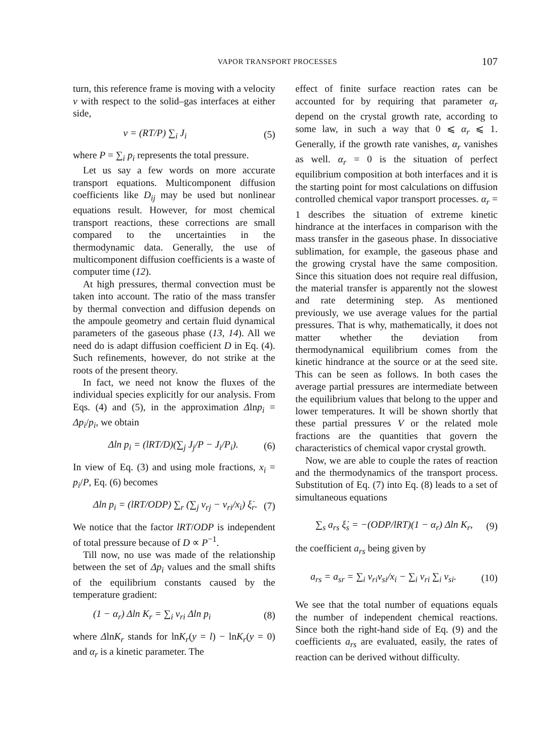VAPOR TRANSPORT PROCESSES 107
turn, this reference frame is moving with a velocity v with respect to the solid–gas interfaces at either side,
v = (RT/P) ∑<sub>i</sub> J<sub>i</sub> (5)
where P = ∑<sub>i</sub> p<sub>i</sub> represents the total pressure.
Let us say a few words on more accurate transport equations. Multicomponent diffusion coefficients like D<sub>ij</sub> may be used but nonlinear equations result. However, for most chemical transport reactions, these corrections are small compared to the uncertainties in the thermodynamic data. Generally, the use of multicomponent diffusion coefficients is a waste of computer time (12).
At high pressures, thermal convection must be taken into account. The ratio of the mass transfer by thermal convection and diffusion depends on the ampoule geometry and certain fluid dynamical parameters of the gaseous phase (13, 14). All we need do is adapt diffusion coefficient D in Eq. (4). Such refinements, however, do not strike at the roots of the present theory.
In fact, we need not know the fluxes of the individual species explicitly for our analysis. From Eqs. (4) and (5), in the approximation Δlnp<sub>i</sub> = Δp<sub>i</sub>/p<sub>i</sub>, we obtain
Δln p<sub>i</sub> = (lRT/D)(∑<sub>j</sub> J<sub>j</sub>/P − J<sub>i</sub>/P<sub>i</sub>). (6)
In view of Eq. (3) and using mole fractions, x<sub>i</sub> = p<sub>i</sub>/P, Eq. (6) becomes
Δln p<sub>i</sub> = (lRT/ODP) ∑<sub>r</sub> (∑<sub>j</sub> ν<sub>rj</sub> − ν<sub>ri</sub>/x<sub>i</sub>) ξ̇<sub>r</sub>. (7)
We notice that the factor lRT/ODP is independent of total pressure because of D ∝ P<sup>−1</sup>.
Till now, no use was made of the relationship between the set of Δp<sub>i</sub> values and the small shifts of the equilibrium constants caused by the temperature gradient:
(1 − α<sub>r</sub>) Δln K<sub>r</sub> = ∑<sub>i</sub> ν<sub>ri</sub> Δln p<sub>i</sub> (8)
where ΔlnK<sub>r</sub> stands for lnK<sub>r</sub>(y = l) − lnK<sub>r</sub>(y = 0) and α<sub>r</sub> is a kinetic parameter. The
effect of finite surface reaction rates can be accounted for by requiring that parameter α<sub>r</sub> depend on the crystal growth rate, according to some law, in such a way that 0 ⩽ α<sub>r</sub> ⩽ 1. Generally, if the growth rate vanishes, α<sub>r</sub> vanishes as well. α<sub>r</sub> = 0 is the situation of perfect equilibrium composition at both interfaces and it is the starting point for most calculations on diffusion controlled chemical vapor transport processes. α<sub>r</sub> = 1 describes the situation of extreme kinetic hindrance at the interfaces in comparison with the mass transfer in the gaseous phase. In dissociative sublimation, for example, the gaseous phase and the growing crystal have the same composition. Since this situation does not require real diffusion, the material transfer is apparently not the slowest and rate determining step. As mentioned previously, we use average values for the partial pressures. That is why, mathematically, it does not matter whether the deviation from thermodynamical equilibrium comes from the kinetic hindrance at the source or at the seed site. This can be seen as follows. In both cases the average partial pressures are intermediate between the equilibrium values that belong to the upper and lower temperatures. It will be shown shortly that these partial pressures V or the related mole fractions are the quantities that govern the characteristics of chemical vapor crystal growth.
Now, we are able to couple the rates of reaction and the thermodynamics of the transport process. Substitution of Eq. (7) into Eq. (8) leads to a set of simultaneous equations
∑<sub>s</sub> a<sub>rs</sub> ξ̇<sub>s</sub> = −(ODP/lRT)(1 − α<sub>r</sub>) Δln K<sub>r</sub>, (9)
the coefficient a<sub>rs</sub> being given by
a<sub>rs</sub> = a<sub>sr</sub> = ∑<sub>i</sub> ν<sub>ri</sub>ν<sub>si</sub>/x<sub>i</sub> − ∑<sub>i</sub> ν<sub>ri</sub> ∑<sub>i</sub> ν<sub>si</sub>. (10)
We see that the total number of equations equals the number of independent chemical reactions. Since both the right-hand side of Eq. (9) and the coefficients a<sub>rs</sub> are evaluated, easily, the rates of reaction can be derived without difficulty.